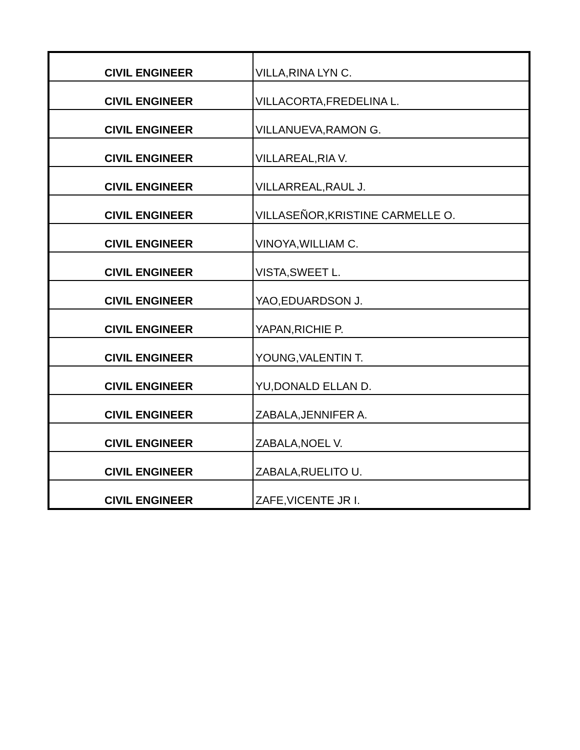| CIVIL ENGINEER | VILLA,RINA LYN C. |
| CIVIL ENGINEER | VILLACORTA,FREDELINA L. |
| CIVIL ENGINEER | VILLANUEVA,RAMON G. |
| CIVIL ENGINEER | VILLAREAL,RIA V. |
| CIVIL ENGINEER | VILLARREAL,RAUL J. |
| CIVIL ENGINEER | VILLASEÑOR,KRISTINE CARMELLE O. |
| CIVIL ENGINEER | VINOYA,WILLIAM C. |
| CIVIL ENGINEER | VISTA,SWEET L. |
| CIVIL ENGINEER | YAO,EDUARDSON J. |
| CIVIL ENGINEER | YAPAN,RICHIE P. |
| CIVIL ENGINEER | YOUNG,VALENTIN T. |
| CIVIL ENGINEER | YU,DONALD ELLAN D. |
| CIVIL ENGINEER | ZABALA,JENNIFER A. |
| CIVIL ENGINEER | ZABALA,NOEL V. |
| CIVIL ENGINEER | ZABALA,RUELITO U. |
| CIVIL ENGINEER | ZAFE,VICENTE JR I. |